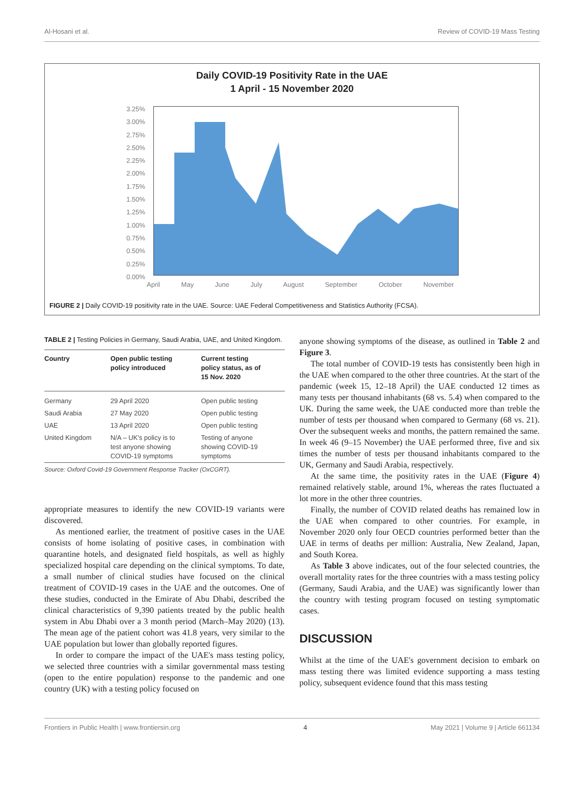Al-Hosani et al. Review of COVID-19 Mass Testing
Daily COVID-19 Positivity Rate in the UAE
1 April - 15 November 2020
3.25%
3.00%
2.75%
2.50%
2.25%
2.00%
1.75%
1.50%
1.25%
1.00%
0.75%
0.50%
0.25%
0.00%
April May June July August September October November
FIGURE 2 | Daily COVID-19 positivity rate in the UAE. Source: UAE Federal Competitiveness and Statistics Authority (FCSA).
TABLE 2 | Testing Policies in Germany, Saudi Arabia, UAE, and United Kingdom.
| Country | Open public testing policy introduced | Current testing policy status, as of 15 Nov. 2020 |
| --- | --- | --- |
| Germany | 29 April 2020 | Open public testing |
| Saudi Arabia | 27 May 2020 | Open public testing |
| UAE | 13 April 2020 | Open public testing |
| United Kingdom | N/A – UK's policy is to test anyone showing COVID-19 symptoms | Testing of anyone showing COVID-19 symptoms |
Source: Oxford Covid-19 Government Response Tracker (OxCGRT).
appropriate measures to identify the new COVID-19 variants were discovered.
As mentioned earlier, the treatment of positive cases in the UAE consists of home isolating of positive cases, in combination with quarantine hotels, and designated field hospitals, as well as highly specialized hospital care depending on the clinical symptoms. To date, a small number of clinical studies have focused on the clinical treatment of COVID-19 cases in the UAE and the outcomes. One of these studies, conducted in the Emirate of Abu Dhabi, described the clinical characteristics of 9,390 patients treated by the public health system in Abu Dhabi over a 3 month period (March–May 2020) (13). The mean age of the patient cohort was 41.8 years, very similar to the UAE population but lower than globally reported figures.
In order to compare the impact of the UAE's mass testing policy, we selected three countries with a similar governmental mass testing (open to the entire population) response to the pandemic and one country (UK) with a testing policy focused on
anyone showing symptoms of the disease, as outlined in Table 2 and Figure 3.
The total number of COVID-19 tests has consistently been high in the UAE when compared to the other three countries. At the start of the pandemic (week 15, 12–18 April) the UAE conducted 12 times as many tests per thousand inhabitants (68 vs. 5.4) when compared to the UK. During the same week, the UAE conducted more than treble the number of tests per thousand when compared to Germany (68 vs. 21). Over the subsequent weeks and months, the pattern remained the same. In week 46 (9–15 November) the UAE performed three, five and six times the number of tests per thousand inhabitants compared to the UK, Germany and Saudi Arabia, respectively.
At the same time, the positivity rates in the UAE (Figure 4) remained relatively stable, around 1%, whereas the rates fluctuated a lot more in the other three countries.
Finally, the number of COVID related deaths has remained low in the UAE when compared to other countries. For example, in November 2020 only four OECD countries performed better than the UAE in terms of deaths per million: Australia, New Zealand, Japan, and South Korea.
As Table 3 above indicates, out of the four selected countries, the overall mortality rates for the three countries with a mass testing policy (Germany, Saudi Arabia, and the UAE) was significantly lower than the country with testing program focused on testing symptomatic cases.
DISCUSSION
Whilst at the time of the UAE's government decision to embark on mass testing there was limited evidence supporting a mass testing policy, subsequent evidence found that this mass testing
Frontiers in Public Health | www.frontiersin.org 4 May 2021 | Volume 9 | Article 661134